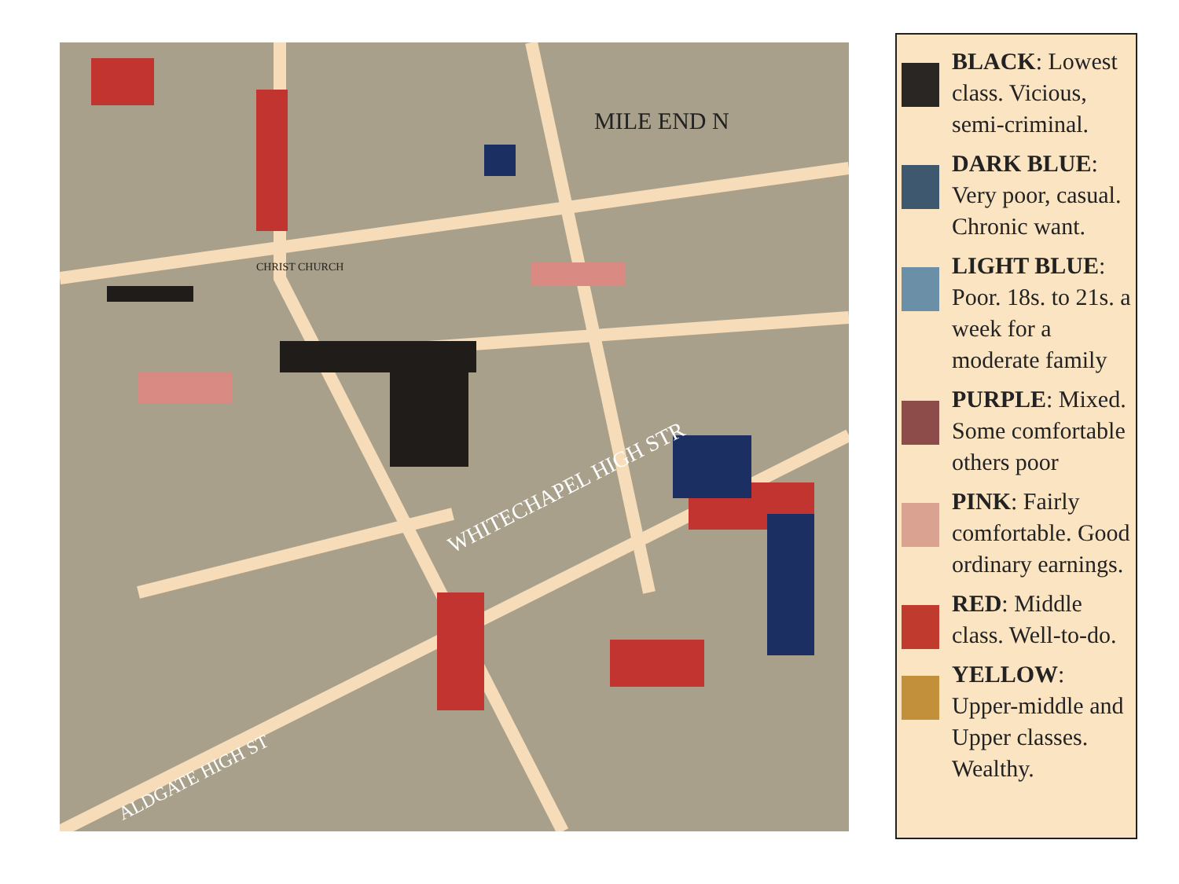WHITECHAPEL HIGH STR
ALDGATE HIGH ST
MILE END N
CHRIST CHURCH
BLACK: Lowest class. Vicious, semi-criminal.
DARK BLUE: Very poor, casual. Chronic want.
LIGHT BLUE: Poor. 18s. to 21s. a week for a moderate family
PURPLE: Mixed. Some comfortable others poor
PINK: Fairly comfortable. Good ordinary earnings.
RED: Middle class. Well-to-do.
YELLOW: Upper-middle and Upper classes. Wealthy.